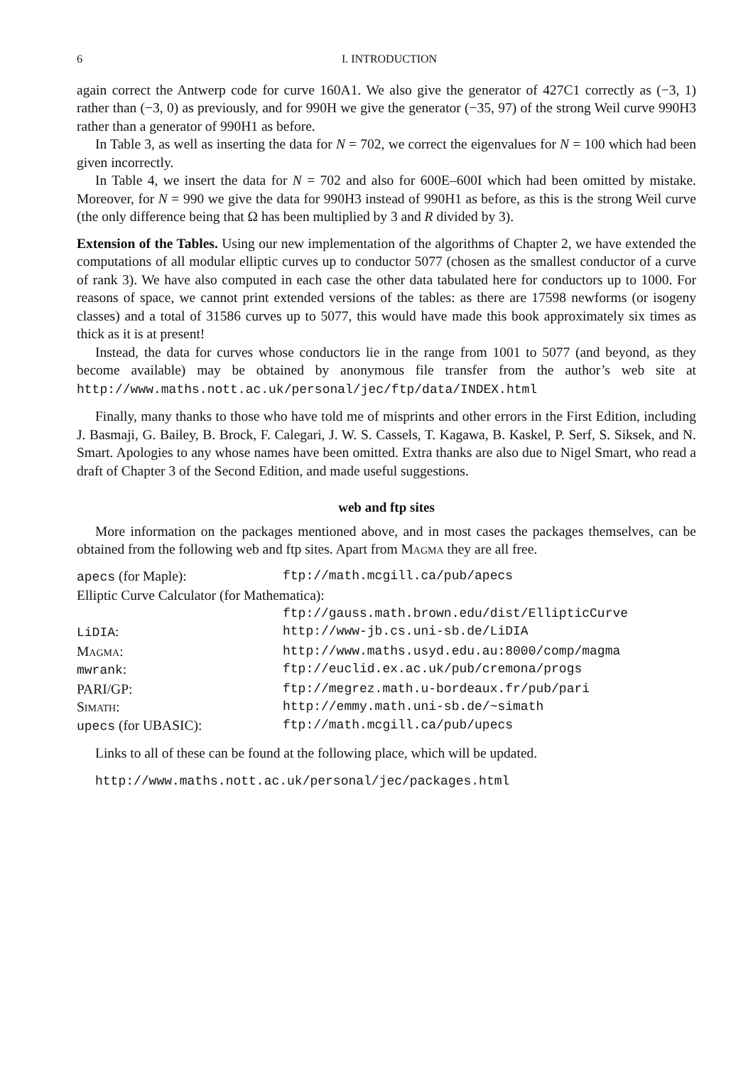6 I. INTRODUCTION
again correct the Antwerp code for curve 160A1. We also give the generator of 427C1 correctly as (−3, 1) rather than (−3, 0) as previously, and for 990H we give the generator (−35, 97) of the strong Weil curve 990H3 rather than a generator of 990H1 as before.
In Table 3, as well as inserting the data for N = 702, we correct the eigenvalues for N = 100 which had been given incorrectly.
In Table 4, we insert the data for N = 702 and also for 600E–600I which had been omitted by mistake. Moreover, for N = 990 we give the data for 990H3 instead of 990H1 as before, as this is the strong Weil curve (the only difference being that Ω has been multiplied by 3 and R divided by 3).
Extension of the Tables. Using our new implementation of the algorithms of Chapter 2, we have extended the computations of all modular elliptic curves up to conductor 5077 (chosen as the smallest conductor of a curve of rank 3). We have also computed in each case the other data tabulated here for conductors up to 1000. For reasons of space, we cannot print extended versions of the tables: as there are 17598 newforms (or isogeny classes) and a total of 31586 curves up to 5077, this would have made this book approximately six times as thick as it is at present!
Instead, the data for curves whose conductors lie in the range from 1001 to 5077 (and beyond, as they become available) may be obtained by anonymous file transfer from the author’s web site at http://www.maths.nott.ac.uk/personal/jec/ftp/data/INDEX.html
Finally, many thanks to those who have told me of misprints and other errors in the First Edition, including J. Basmaji, G. Bailey, B. Brock, F. Calegari, J. W. S. Cassels, T. Kagawa, B. Kaskel, P. Serf, S. Siksek, and N. Smart. Apologies to any whose names have been omitted. Extra thanks are also due to Nigel Smart, who read a draft of Chapter 3 of the Second Edition, and made useful suggestions.
web and ftp sites
More information on the packages mentioned above, and in most cases the packages themselves, can be obtained from the following web and ftp sites. Apart from Magma they are all free.
| apecs (for Maple): | ftp://math.mcgill.ca/pub/apecs |
| Elliptic Curve Calculator (for Mathematica): | |
| | ftp://gauss.math.brown.edu/dist/EllipticCurve |
| LiDIA : | http://www-jb.cs.uni-sb.de/LiDIA |
| Magma : | http://www.maths.usyd.edu.au:8000/comp/magma |
| mwrank : | ftp://euclid.ex.ac.uk/pub/cremona/progs |
| PARI/GP: | ftp://megrez.math.u-bordeaux.fr/pub/pari |
| Simath : | http://emmy.math.uni-sb.de/~simath |
| upecs (for UBASIC): | ftp://math.mcgill.ca/pub/upecs |
Links to all of these can be found at the following place, which will be updated.
http://www.maths.nott.ac.uk/personal/jec/packages.html